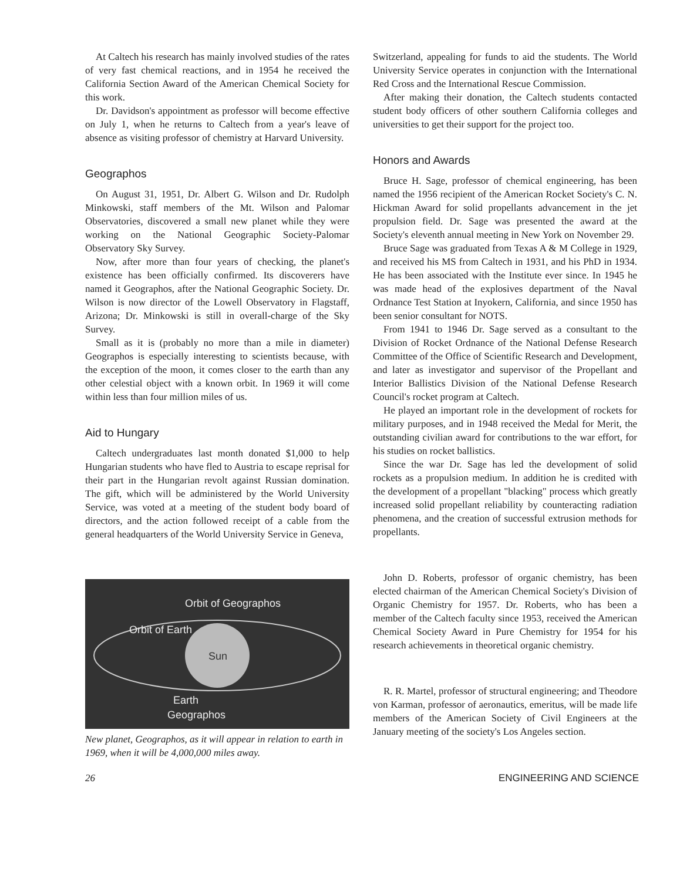At Caltech his research has mainly involved studies of the rates of very fast chemical reactions, and in 1954 he received the California Section Award of the American Chemical Society for this work.
Dr. Davidson's appointment as professor will become effective on July 1, when he returns to Caltech from a year's leave of absence as visiting professor of chemistry at Harvard University.
Geographos
On August 31, 1951, Dr. Albert G. Wilson and Dr. Rudolph Minkowski, staff members of the Mt. Wilson and Palomar Observatories, discovered a small new planet while they were working on the National Geographic Society-Palomar Observatory Sky Survey.
Now, after more than four years of checking, the planet's existence has been officially confirmed. Its discoverers have named it Geographos, after the National Geographic Society. Dr. Wilson is now director of the Lowell Observatory in Flagstaff, Arizona; Dr. Minkowski is still in overall-charge of the Sky Survey.
Small as it is (probably no more than a mile in diameter) Geographos is especially interesting to scientists because, with the exception of the moon, it comes closer to the earth than any other celestial object with a known orbit. In 1969 it will come within less than four million miles of us.
Aid to Hungary
Caltech undergraduates last month donated $1,000 to help Hungarian students who have fled to Austria to escape reprisal for their part in the Hungarian revolt against Russian domination. The gift, which will be administered by the World University Service, was voted at a meeting of the student body board of directors, and the action followed receipt of a cable from the general headquarters of the World University Service in Geneva,
Orbit of Geographos
Orbit of Earth
Sun
Earth
Geographos
New planet, Geographos, as it will appear in relation to earth in 1969, when it will be 4,000,000 miles away.
Switzerland, appealing for funds to aid the students. The World University Service operates in conjunction with the International Red Cross and the International Rescue Commission.
After making their donation, the Caltech students contacted student body officers of other southern California colleges and universities to get their support for the project too.
Honors and Awards
Bruce H. Sage, professor of chemical engineering, has been named the 1956 recipient of the American Rocket Society's C. N. Hickman Award for solid propellants advancement in the jet propulsion field. Dr. Sage was presented the award at the Society's eleventh annual meeting in New York on November 29.
Bruce Sage was graduated from Texas A & M College in 1929, and received his MS from Caltech in 1931, and his PhD in 1934. He has been associated with the Institute ever since. In 1945 he was made head of the explosives department of the Naval Ordnance Test Station at Inyokern, California, and since 1950 has been senior consultant for NOTS.
From 1941 to 1946 Dr. Sage served as a consultant to the Division of Rocket Ordnance of the National Defense Research Committee of the Office of Scientific Research and Development, and later as investigator and supervisor of the Propellant and Interior Ballistics Division of the National Defense Research Council's rocket program at Caltech.
He played an important role in the development of rockets for military purposes, and in 1948 received the Medal for Merit, the outstanding civilian award for contributions to the war effort, for his studies on rocket ballistics.
Since the war Dr. Sage has led the development of solid rockets as a propulsion medium. In addition he is credited with the development of a propellant "blacking" process which greatly increased solid propellant reliability by counteracting radiation phenomena, and the creation of successful extrusion methods for propellants.
John D. Roberts, professor of organic chemistry, has been elected chairman of the American Chemical Society's Division of Organic Chemistry for 1957. Dr. Roberts, who has been a member of the Caltech faculty since 1953, received the American Chemical Society Award in Pure Chemistry for 1954 for his research achievements in theoretical organic chemistry.
R. R. Martel, professor of structural engineering; and Theodore von Karman, professor of aeronautics, emeritus, will be made life members of the American Society of Civil Engineers at the January meeting of the society's Los Angeles section.
26 ENGINEERING AND SCIENCE